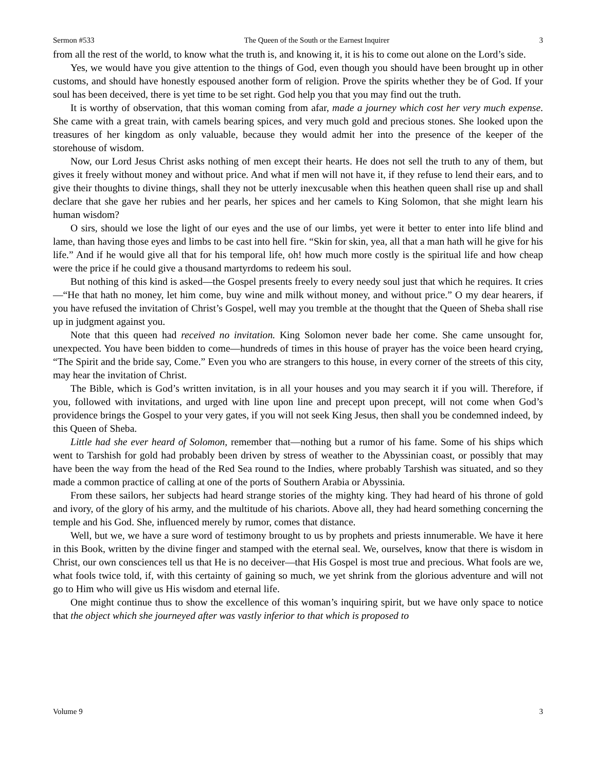Sermon #533 The Queen of the South or the Earnest Inquirer 3
from all the rest of the world, to know what the truth is, and knowing it, it is his to come out alone on the Lord’s side.
Yes, we would have you give attention to the things of God, even though you should have been brought up in other customs, and should have honestly espoused another form of religion. Prove the spirits whether they be of God. If your soul has been deceived, there is yet time to be set right. God help you that you may find out the truth.
It is worthy of observation, that this woman coming from afar, made a journey which cost her very much expense. She came with a great train, with camels bearing spices, and very much gold and precious stones. She looked upon the treasures of her kingdom as only valuable, because they would admit her into the presence of the keeper of the storehouse of wisdom.
Now, our Lord Jesus Christ asks nothing of men except their hearts. He does not sell the truth to any of them, but gives it freely without money and without price. And what if men will not have it, if they refuse to lend their ears, and to give their thoughts to divine things, shall they not be utterly inexcusable when this heathen queen shall rise up and shall declare that she gave her rubies and her pearls, her spices and her camels to King Solomon, that she might learn his human wisdom?
O sirs, should we lose the light of our eyes and the use of our limbs, yet were it better to enter into life blind and lame, than having those eyes and limbs to be cast into hell fire. “Skin for skin, yea, all that a man hath will he give for his life.” And if he would give all that for his temporal life, oh! how much more costly is the spiritual life and how cheap were the price if he could give a thousand martyrdoms to redeem his soul.
But nothing of this kind is asked—the Gospel presents freely to every needy soul just that which he requires. It cries—“He that hath no money, let him come, buy wine and milk without money, and without price.” O my dear hearers, if you have refused the invitation of Christ’s Gospel, well may you tremble at the thought that the Queen of Sheba shall rise up in judgment against you.
Note that this queen had received no invitation. King Solomon never bade her come. She came unsought for, unexpected. You have been bidden to come—hundreds of times in this house of prayer has the voice been heard crying, “The Spirit and the bride say, Come.” Even you who are strangers to this house, in every corner of the streets of this city, may hear the invitation of Christ.
The Bible, which is God’s written invitation, is in all your houses and you may search it if you will. Therefore, if you, followed with invitations, and urged with line upon line and precept upon precept, will not come when God’s providence brings the Gospel to your very gates, if you will not seek King Jesus, then shall you be condemned indeed, by this Queen of Sheba.
Little had she ever heard of Solomon, remember that—nothing but a rumor of his fame. Some of his ships which went to Tarshish for gold had probably been driven by stress of weather to the Abyssinian coast, or possibly that may have been the way from the head of the Red Sea round to the Indies, where probably Tarshish was situated, and so they made a common practice of calling at one of the ports of Southern Arabia or Abyssinia.
From these sailors, her subjects had heard strange stories of the mighty king. They had heard of his throne of gold and ivory, of the glory of his army, and the multitude of his chariots. Above all, they had heard something concerning the temple and his God. She, influenced merely by rumor, comes that distance.
Well, but we, we have a sure word of testimony brought to us by prophets and priests innumerable. We have it here in this Book, written by the divine finger and stamped with the eternal seal. We, ourselves, know that there is wisdom in Christ, our own consciences tell us that He is no deceiver—that His Gospel is most true and precious. What fools are we, what fools twice told, if, with this certainty of gaining so much, we yet shrink from the glorious adventure and will not go to Him who will give us His wisdom and eternal life.
One might continue thus to show the excellence of this woman’s inquiring spirit, but we have only space to notice that the object which she journeyed after was vastly inferior to that which is proposed to
Volume 9 3